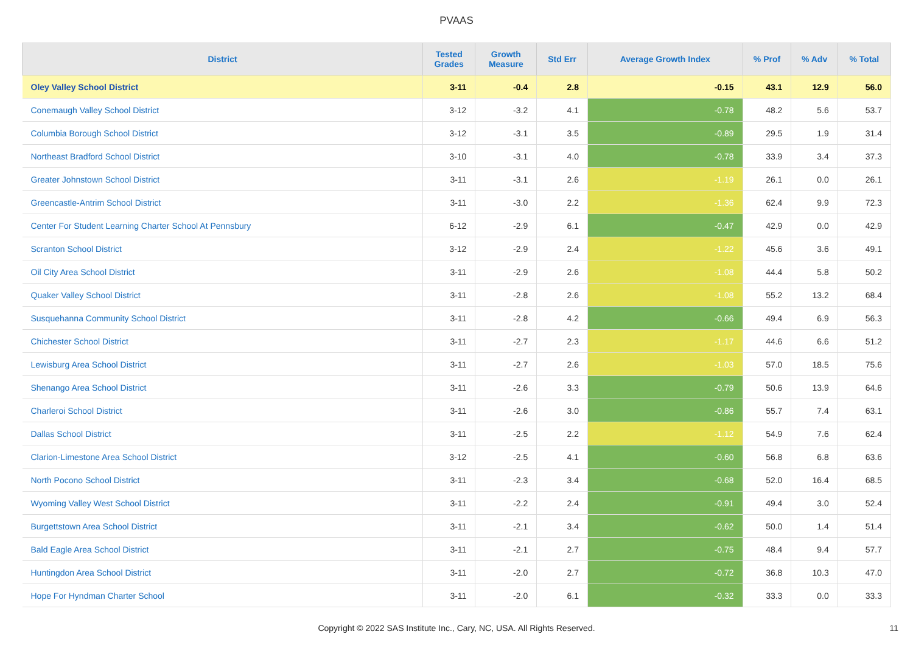PVAAS
| District | Tested Grades | Growth Measure | Std Err | Average Growth Index | % Prof | % Adv | % Total |
| --- | --- | --- | --- | --- | --- | --- | --- |
| Oley Valley School District | 3-11 | -0.4 | 2.8 | -0.15 | 43.1 | 12.9 | 56.0 |
| Conemaugh Valley School District | 3-12 | -3.2 | 4.1 | -0.78 | 48.2 | 5.6 | 53.7 |
| Columbia Borough School District | 3-12 | -3.1 | 3.5 | -0.89 | 29.5 | 1.9 | 31.4 |
| Northeast Bradford School District | 3-10 | -3.1 | 4.0 | -0.78 | 33.9 | 3.4 | 37.3 |
| Greater Johnstown School District | 3-11 | -3.1 | 2.6 | -1.19 | 26.1 | 0.0 | 26.1 |
| Greencastle-Antrim School District | 3-11 | -3.0 | 2.2 | -1.36 | 62.4 | 9.9 | 72.3 |
| Center For Student Learning Charter School At Pennsbury | 6-12 | -2.9 | 6.1 | -0.47 | 42.9 | 0.0 | 42.9 |
| Scranton School District | 3-12 | -2.9 | 2.4 | -1.22 | 45.6 | 3.6 | 49.1 |
| Oil City Area School District | 3-11 | -2.9 | 2.6 | -1.08 | 44.4 | 5.8 | 50.2 |
| Quaker Valley School District | 3-11 | -2.8 | 2.6 | -1.08 | 55.2 | 13.2 | 68.4 |
| Susquehanna Community School District | 3-11 | -2.8 | 4.2 | -0.66 | 49.4 | 6.9 | 56.3 |
| Chichester School District | 3-11 | -2.7 | 2.3 | -1.17 | 44.6 | 6.6 | 51.2 |
| Lewisburg Area School District | 3-11 | -2.7 | 2.6 | -1.03 | 57.0 | 18.5 | 75.6 |
| Shenango Area School District | 3-11 | -2.6 | 3.3 | -0.79 | 50.6 | 13.9 | 64.6 |
| Charleroi School District | 3-11 | -2.6 | 3.0 | -0.86 | 55.7 | 7.4 | 63.1 |
| Dallas School District | 3-11 | -2.5 | 2.2 | -1.12 | 54.9 | 7.6 | 62.4 |
| Clarion-Limestone Area School District | 3-12 | -2.5 | 4.1 | -0.60 | 56.8 | 6.8 | 63.6 |
| North Pocono School District | 3-11 | -2.3 | 3.4 | -0.68 | 52.0 | 16.4 | 68.5 |
| Wyoming Valley West School District | 3-11 | -2.2 | 2.4 | -0.91 | 49.4 | 3.0 | 52.4 |
| Burgettstown Area School District | 3-11 | -2.1 | 3.4 | -0.62 | 50.0 | 1.4 | 51.4 |
| Bald Eagle Area School District | 3-11 | -2.1 | 2.7 | -0.75 | 48.4 | 9.4 | 57.7 |
| Huntingdon Area School District | 3-11 | -2.0 | 2.7 | -0.72 | 36.8 | 10.3 | 47.0 |
| Hope For Hyndman Charter School | 3-11 | -2.0 | 6.1 | -0.32 | 33.3 | 0.0 | 33.3 |
Copyright © 2022 SAS Institute Inc., Cary, NC, USA. All Rights Reserved.
11